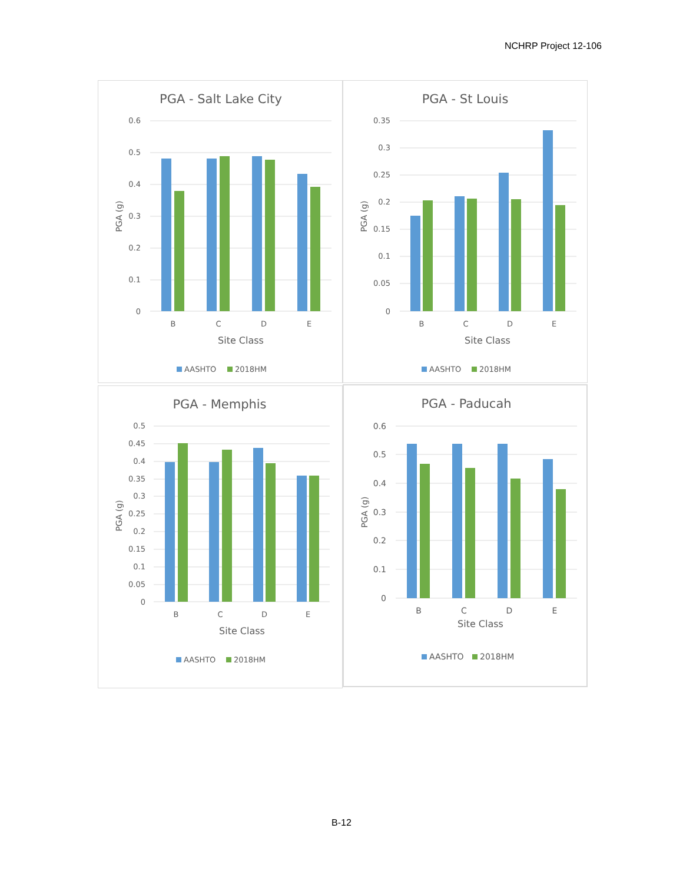NCHRP Project 12-106
PGA - Salt Lake City
0.6
0.5
0.4
0.3
0.2
0.1
0
B
C
D
E
Site Class
PGA (g)
AASHTO
2018HM
PGA - St Louis
0.35
0.3
0.25
0.2
0.15
0.1
0.05
0
B
C
D
E
Site Class
PGA (g)
AASHTO
2018HM
PGA - Memphis
0.5
0.45
0.4
0.35
0.3
0.25
0.2
0.15
0.1
0.05
0
B
C
D
E
Site Class
PGA (g)
AASHTO
2018HM
PGA - Paducah
0.6
0.5
0.4
0.3
0.2
0.1
0
B
C
D
E
Site Class
PGA (g)
AASHTO
2018HM
B-12